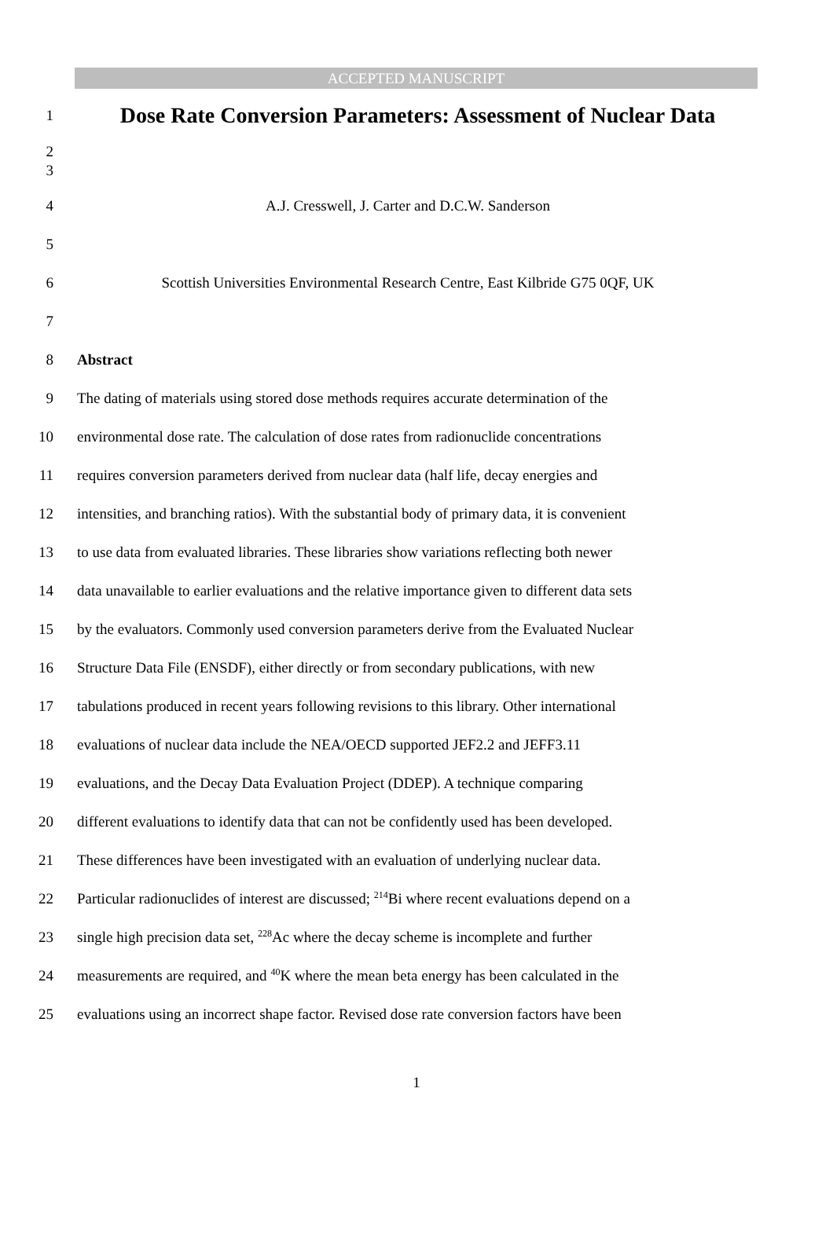ACCEPTED MANUSCRIPT
1
Dose Rate Conversion Parameters: Assessment of Nuclear Data
2
3
4
A.J. Cresswell, J. Carter and D.C.W. Sanderson
5
6
Scottish Universities Environmental Research Centre, East Kilbride G75 0QF, UK
7
8 Abstract
9
The dating of materials using stored dose methods requires accurate determination of the
10
environmental dose rate. The calculation of dose rates from radionuclide concentrations
11
requires conversion parameters derived from nuclear data (half life, decay energies and
12
intensities, and branching ratios). With the substantial body of primary data, it is convenient
13
to use data from evaluated libraries. These libraries show variations reflecting both newer
14
data unavailable to earlier evaluations and the relative importance given to different data sets
15
by the evaluators. Commonly used conversion parameters derive from the Evaluated Nuclear
16
Structure Data File (ENSDF), either directly or from secondary publications, with new
17
tabulations produced in recent years following revisions to this library. Other international
18
evaluations of nuclear data include the NEA/OECD supported JEF2.2 and JEFF3.11
19
evaluations, and the Decay Data Evaluation Project (DDEP). A technique comparing
20
different evaluations to identify data that can not be confidently used has been developed.
21
These differences have been investigated with an evaluation of underlying nuclear data.
22
Particular radionuclides of interest are discussed; <sup>214</sup>Bi where recent evaluations depend on a
23
single high precision data set, <sup>228</sup>Ac where the decay scheme is incomplete and further
24
measurements are required, and <sup>40</sup>K where the mean beta energy has been calculated in the
25
evaluations using an incorrect shape factor. Revised dose rate conversion factors have been
1